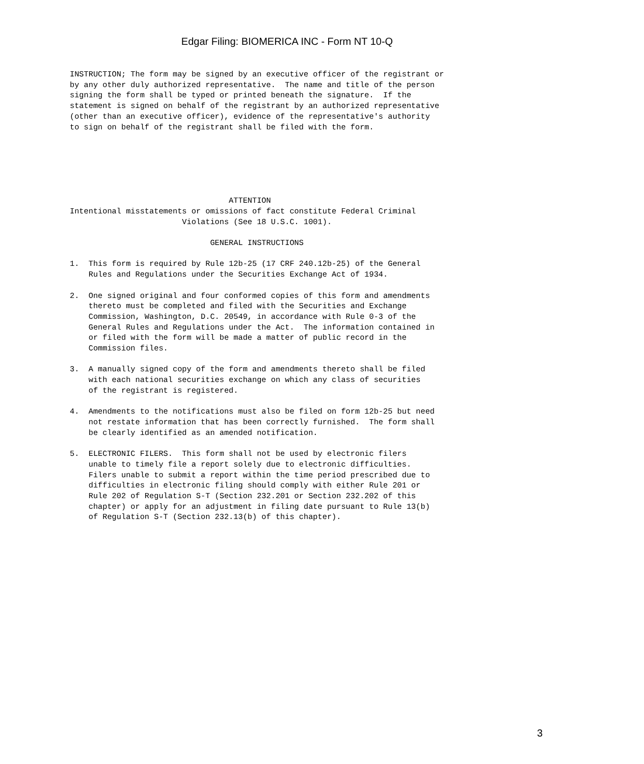Edgar Filing: BIOMERICA INC - Form NT 10-Q
INSTRUCTION; The form may be signed by an executive officer of the registrant or
by any other duly authorized representative.  The name and title of the person
signing the form shall be typed or printed beneath the signature.  If the
statement is signed on behalf of the registrant by an authorized representative
(other than an executive officer), evidence of the representative's authority
to sign on behalf of the registrant shall be filed with the form.
                                  ATTENTION
Intentional misstatements or omissions of fact constitute Federal Criminal
                        Violations (See 18 U.S.C. 1001).

                              GENERAL INSTRUCTIONS

1.  This form is required by Rule 12b-25 (17 CRF 240.12b-25) of the General
    Rules and Regulations under the Securities Exchange Act of 1934.

2.  One signed original and four conformed copies of this form and amendments
    thereto must be completed and filed with the Securities and Exchange
    Commission, Washington, D.C. 20549, in accordance with Rule 0-3 of the
    General Rules and Regulations under the Act.  The information contained in
    or filed with the form will be made a matter of public record in the
    Commission files.

3.  A manually signed copy of the form and amendments thereto shall be filed
    with each national securities exchange on which any class of securities
    of the registrant is registered.

4.  Amendments to the notifications must also be filed on form 12b-25 but need
    not restate information that has been correctly furnished.  The form shall
    be clearly identified as an amended notification.

5.  ELECTRONIC FILERS.  This form shall not be used by electronic filers
    unable to timely file a report solely due to electronic difficulties.
    Filers unable to submit a report within the time period prescribed due to
    difficulties in electronic filing should comply with either Rule 201 or
    Rule 202 of Regulation S-T (Section 232.201 or Section 232.202 of this
    chapter) or apply for an adjustment in filing date pursuant to Rule 13(b)
    of Regulation S-T (Section 232.13(b) of this chapter).
3